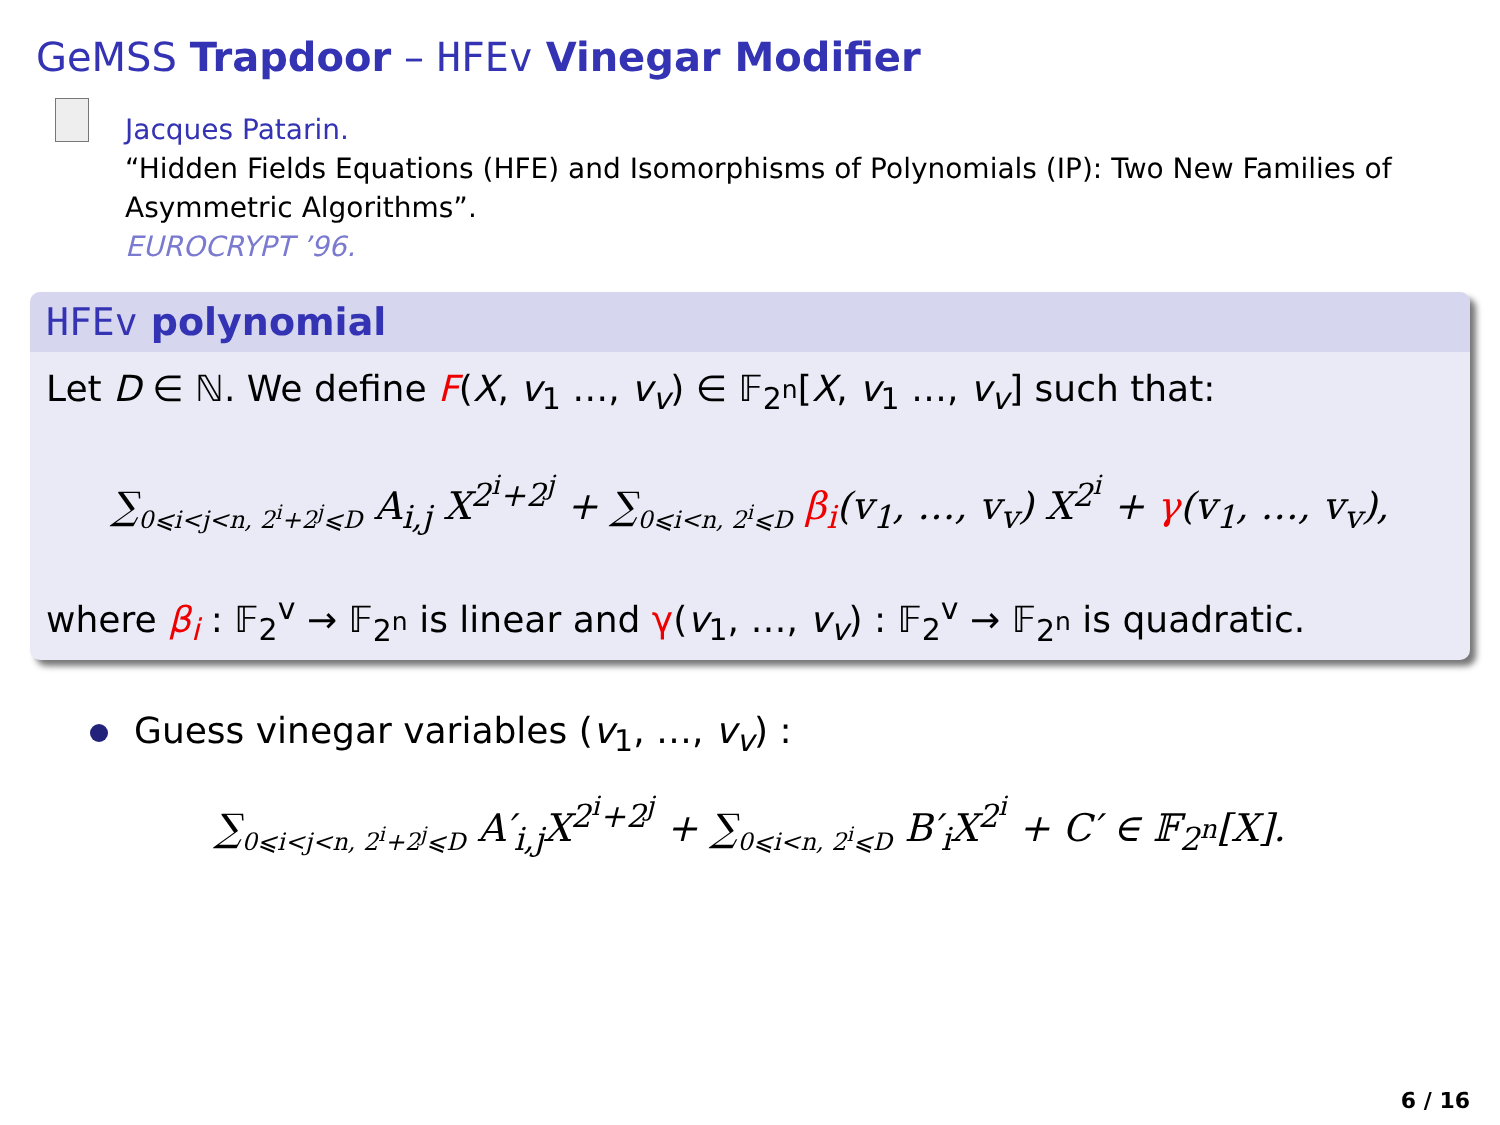GeMSS Trapdoor – HFEv Vinegar Modifier
Jacques Patarin.
“Hidden Fields Equations (HFE) and Isomorphisms of Polynomials (IP): Two New Families of Asymmetric Algorithms”.
EUROCRYPT ’96.
HFEv polynomial
Let D ∈ ℕ. We define F(X, v<sub>1</sub> …, v<sub>v</sub>) ∈ 𝔽<sub>2<sup>n</sup></sub>[X, v<sub>1</sub> …, v<sub>v</sub>] such that:
∑<sub>0⩽i<j<n, 2<sup>i</sup>+2<sup>j</sup>⩽D</sub> A<sub>i,j</sub> X<sup>2<sup>i</sup>+2<sup>j</sup></sup> + ∑<sub>0⩽i<n, 2<sup>i</sup>⩽D</sub> β<sub>i</sub>(v<sub>1</sub>, …, v<sub>v</sub>) X<sup>2<sup>i</sup></sup> + γ(v<sub>1</sub>, …, v<sub>v</sub>),
where β<sub>i</sub> : 𝔽<sub>2</sub><sup>v</sup> → 𝔽<sub>2<sup>n</sup></sub> is linear and γ(v<sub>1</sub>, …, v<sub>v</sub>) : 𝔽<sub>2</sub><sup>v</sup> → 𝔽<sub>2<sup>n</sup></sub> is quadratic.
Guess vinegar variables (v<sub>1</sub>, …, v<sub>v</sub>) :
∑<sub>0⩽i<j<n, 2<sup>i</sup>+2<sup>j</sup>⩽D</sub> A′<sub>i,j</sub>X<sup>2<sup>i</sup>+2<sup>j</sup></sup> + ∑<sub>0⩽i<n, 2<sup>i</sup>⩽D</sub> B′<sub>i</sub>X<sup>2<sup>i</sup></sup> + C′ ∈ 𝔽<sub>2<sup>n</sup></sub>[X].
6 / 16